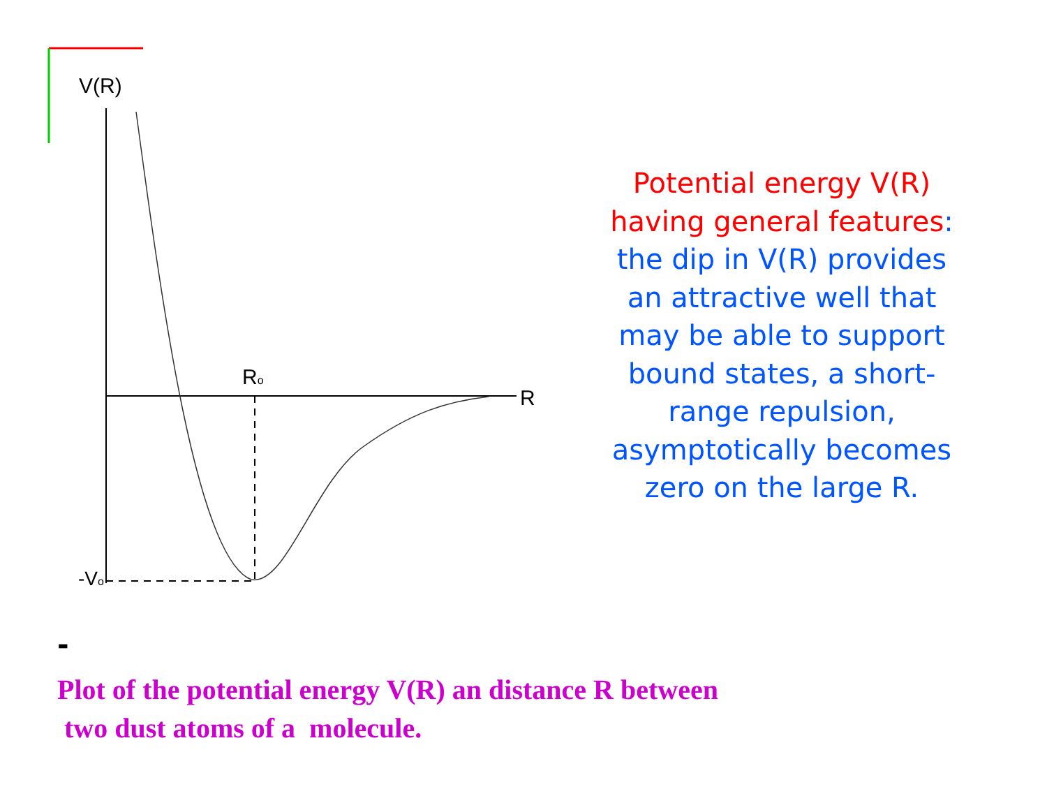V(R)
Ro
R
-Vo
Potential energy V(R) having general features: the dip in V(R) provides an attractive well that may be able to support bound states, a short-range repulsion, asymptotically becomes zero on the large R.
-
Plot of the potential energy V(R) an distance R between
two dust atoms of a molecule.